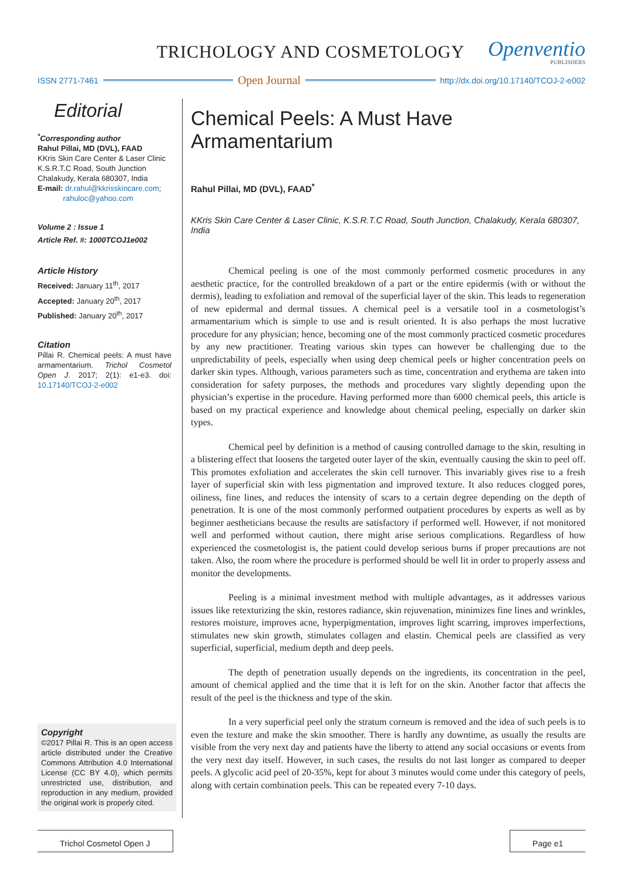TRICHOLOGY AND COSMETOLOGY
Openventio
PUBLISHERS
ISSN 2771-7461 Open Journal http://dx.doi.org/10.17140/TCOJ-2-e002
Editorial
<sup>*</sup> Corresponding author
Rahul Pillai, MD (DVL), FAAD
KKris Skin Care Center & Laser Clinic
K.S.R.T.C Road, South Junction
Chalakudy, Kerala 680307, India
E-mail: dr.rahul@kkrisskincare.com;
rahuloc@yahoo.com
Volume 2 : Issue 1
Article Ref. #: 1000TCOJ1e002
Article History
Received: January 11<sup>th</sup>, 2017
Accepted: January 20<sup>th</sup>, 2017
Published: January 20<sup>th</sup>, 2017
Citation
Pillai R. Chemical peels: A must have armamentarium. Trichol Cosmetol Open J. 2017; 2(1): e1-e3. doi: 10.17140/TCOJ-2-e002
Copyright
©2017 Pillai R. This is an open access article distributed under the Creative Commons Attribution 4.0 International License (CC BY 4.0), which permits unrestricted use, distribution, and reproduction in any medium, provided the original work is properly cited.
Chemical Peels: A Must Have Armamentarium
Rahul Pillai, MD (DVL), FAAD<sup>*</sup>
KKris Skin Care Center & Laser Clinic, K.S.R.T.C Road, South Junction, Chalakudy, Kerala 680307, India
Chemical peeling is one of the most commonly performed cosmetic procedures in any aesthetic practice, for the controlled breakdown of a part or the entire epidermis (with or without the dermis), leading to exfoliation and removal of the superficial layer of the skin. This leads to regeneration of new epidermal and dermal tissues. A chemical peel is a versatile tool in a cosmetologist’s armamentarium which is simple to use and is result oriented. It is also perhaps the most lucrative procedure for any physician; hence, becoming one of the most commonly practiced cosmetic procedures by any new practitioner. Treating various skin types can however be challenging due to the unpredictability of peels, especially when using deep chemical peels or higher concentration peels on darker skin types. Although, various parameters such as time, concentration and erythema are taken into consideration for safety purposes, the methods and procedures vary slightly depending upon the physician’s expertise in the procedure. Having performed more than 6000 chemical peels, this article is based on my practical experience and knowledge about chemical peeling, especially on darker skin types.
Chemical peel by definition is a method of causing controlled damage to the skin, resulting in a blistering effect that loosens the targeted outer layer of the skin, eventually causing the skin to peel off. This promotes exfoliation and accelerates the skin cell turnover. This invariably gives rise to a fresh layer of superficial skin with less pigmentation and improved texture. It also reduces clogged pores, oiliness, fine lines, and reduces the intensity of scars to a certain degree depending on the depth of penetration. It is one of the most commonly performed outpatient procedures by experts as well as by beginner aestheticians because the results are satisfactory if performed well. However, if not monitored well and performed without caution, there might arise serious complications. Regardless of how experienced the cosmetologist is, the patient could develop serious burns if proper precautions are not taken. Also, the room where the procedure is performed should be well lit in order to properly assess and monitor the developments.
Peeling is a minimal investment method with multiple advantages, as it addresses various issues like retexturizing the skin, restores radiance, skin rejuvenation, minimizes fine lines and wrinkles, restores moisture, improves acne, hyperpigmentation, improves light scarring, improves imperfections, stimulates new skin growth, stimulates collagen and elastin. Chemical peels are classified as very superficial, superficial, medium depth and deep peels.
The depth of penetration usually depends on the ingredients, its concentration in the peel, amount of chemical applied and the time that it is left for on the skin. Another factor that affects the result of the peel is the thickness and type of the skin.
In a very superficial peel only the stratum corneum is removed and the idea of such peels is to even the texture and make the skin smoother. There is hardly any downtime, as usually the results are visible from the very next day and patients have the liberty to attend any social occasions or events from the very next day itself. However, in such cases, the results do not last longer as compared to deeper peels. A glycolic acid peel of 20-35%, kept for about 3 minutes would come under this category of peels, along with certain combination peels. This can be repeated every 7-10 days.
Trichol Cosmetol Open J Page e1